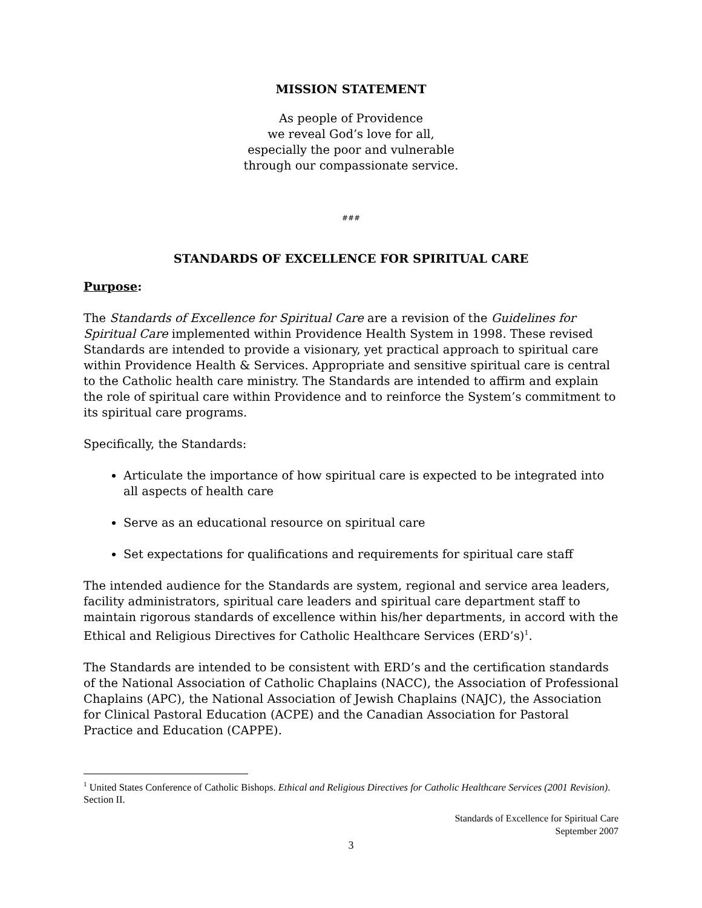MISSION STATEMENT
As people of Providence
we reveal God’s love for all,
especially the poor and vulnerable
through our compassionate service.
###
STANDARDS OF EXCELLENCE FOR SPIRITUAL CARE
Purpose:
The Standards of Excellence for Spiritual Care are a revision of the Guidelines for Spiritual Care implemented within Providence Health System in 1998. These revised Standards are intended to provide a visionary, yet practical approach to spiritual care within Providence Health & Services. Appropriate and sensitive spiritual care is central to the Catholic health care ministry. The Standards are intended to affirm and explain the role of spiritual care within Providence and to reinforce the System’s commitment to its spiritual care programs.
Specifically, the Standards:
Articulate the importance of how spiritual care is expected to be integrated into all aspects of health care
Serve as an educational resource on spiritual care
Set expectations for qualifications and requirements for spiritual care staff
The intended audience for the Standards are system, regional and service area leaders, facility administrators, spiritual care leaders and spiritual care department staff to maintain rigorous standards of excellence within his/her departments, in accord with the Ethical and Religious Directives for Catholic Healthcare Services (ERD’s)<sup>1</sup>.
The Standards are intended to be consistent with ERD’s and the certification standards of the National Association of Catholic Chaplains (NACC), the Association of Professional Chaplains (APC), the National Association of Jewish Chaplains (NAJC), the Association for Clinical Pastoral Education (ACPE) and the Canadian Association for Pastoral Practice and Education (CAPPE).
<sup>1</sup> United States Conference of Catholic Bishops. Ethical and Religious Directives for Catholic Healthcare Services (2001 Revision). Section II.
Standards of Excellence for Spiritual Care
September 2007
3